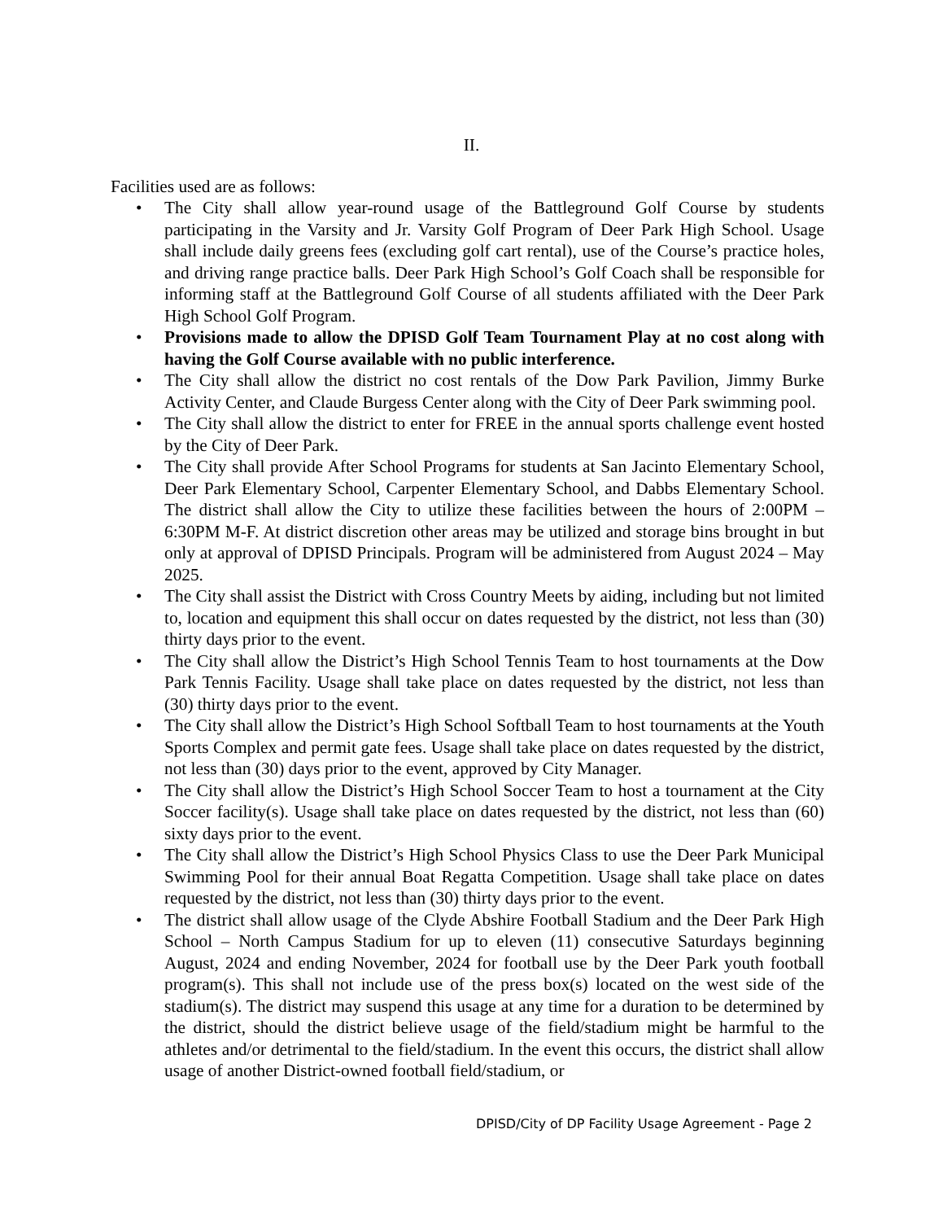II.
Facilities used are as follows:
• The City shall allow year-round usage of the Battleground Golf Course by students participating in the Varsity and Jr. Varsity Golf Program of Deer Park High School. Usage shall include daily greens fees (excluding golf cart rental), use of the Course’s practice holes, and driving range practice balls. Deer Park High School’s Golf Coach shall be responsible for informing staff at the Battleground Golf Course of all students affiliated with the Deer Park High School Golf Program.
• Provisions made to allow the DPISD Golf Team Tournament Play at no cost along with having the Golf Course available with no public interference.
• The City shall allow the district no cost rentals of the Dow Park Pavilion, Jimmy Burke Activity Center, and Claude Burgess Center along with the City of Deer Park swimming pool.
• The City shall allow the district to enter for FREE in the annual sports challenge event hosted by the City of Deer Park.
• The City shall provide After School Programs for students at San Jacinto Elementary School, Deer Park Elementary School, Carpenter Elementary School, and Dabbs Elementary School. The district shall allow the City to utilize these facilities between the hours of 2:00PM – 6:30PM M-F. At district discretion other areas may be utilized and storage bins brought in but only at approval of DPISD Principals. Program will be administered from August 2024 – May 2025.
• The City shall assist the District with Cross Country Meets by aiding, including but not limited to, location and equipment this shall occur on dates requested by the district, not less than (30) thirty days prior to the event.
• The City shall allow the District’s High School Tennis Team to host tournaments at the Dow Park Tennis Facility. Usage shall take place on dates requested by the district, not less than (30) thirty days prior to the event.
• The City shall allow the District’s High School Softball Team to host tournaments at the Youth Sports Complex and permit gate fees. Usage shall take place on dates requested by the district, not less than (30) days prior to the event, approved by City Manager.
• The City shall allow the District’s High School Soccer Team to host a tournament at the City Soccer facility(s). Usage shall take place on dates requested by the district, not less than (60) sixty days prior to the event.
• The City shall allow the District’s High School Physics Class to use the Deer Park Municipal Swimming Pool for their annual Boat Regatta Competition. Usage shall take place on dates requested by the district, not less than (30) thirty days prior to the event.
• The district shall allow usage of the Clyde Abshire Football Stadium and the Deer Park High School – North Campus Stadium for up to eleven (11) consecutive Saturdays beginning August, 2024 and ending November, 2024 for football use by the Deer Park youth football program(s). This shall not include use of the press box(s) located on the west side of the stadium(s). The district may suspend this usage at any time for a duration to be determined by the district, should the district believe usage of the field/stadium might be harmful to the athletes and/or detrimental to the field/stadium. In the event this occurs, the district shall allow usage of another District-owned football field/stadium, or
DPISD/City of DP Facility Usage Agreement - Page 2